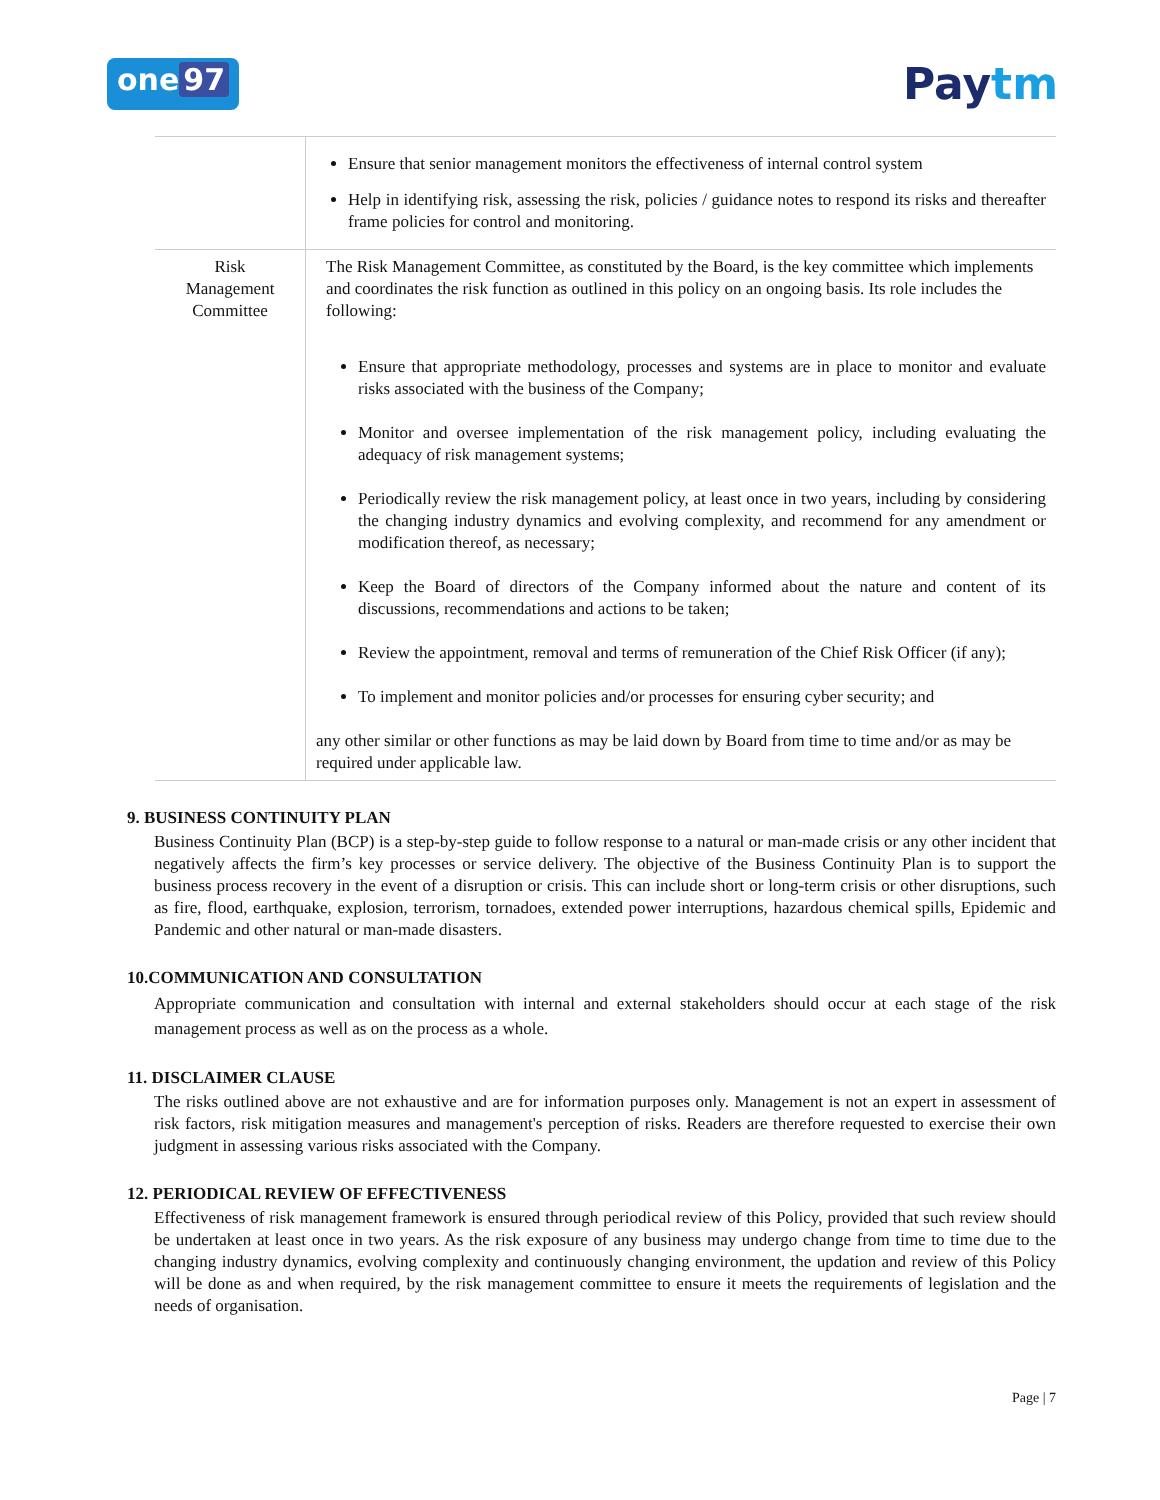one 97
Paytm
| | Ensure that senior management monitors the effectiveness of internal control system Help in identifying risk, assessing the risk, policies / guidance notes to respond its risks and thereafter frame policies for control and monitoring. |
| Risk Management Committee | The Risk Management Committee, as constituted by the Board, is the key committee which implements and coordinates the risk function as outlined in this policy on an ongoing basis. Its role includes the following: Ensure that appropriate methodology, processes and systems are in place to monitor and evaluate risks associated with the business of the Company; Monitor and oversee implementation of the risk management policy, including evaluating the adequacy of risk management systems; Periodically review the risk management policy, at least once in two years, including by considering the changing industry dynamics and evolving complexity, and recommend for any amendment or modification thereof, as necessary; Keep the Board of directors of the Company informed about the nature and content of its discussions, recommendations and actions to be taken; Review the appointment, removal and terms of remuneration of the Chief Risk Officer (if any); To implement and monitor policies and/or processes for ensuring cyber security; and any other similar or other functions as may be laid down by Board from time to time and/or as may be required under applicable law. |
9. BUSINESS CONTINUITY PLAN
Business Continuity Plan (BCP) is a step-by-step guide to follow response to a natural or man-made crisis or any other incident that negatively affects the firm’s key processes or service delivery. The objective of the Business Continuity Plan is to support the business process recovery in the event of a disruption or crisis. This can include short or long-term crisis or other disruptions, such as fire, flood, earthquake, explosion, terrorism, tornadoes, extended power interruptions, hazardous chemical spills, Epidemic and Pandemic and other natural or man-made disasters.
10.COMMUNICATION AND CONSULTATION
Appropriate communication and consultation with internal and external stakeholders should occur at each stage of the risk management process as well as on the process as a whole.
11. DISCLAIMER CLAUSE
The risks outlined above are not exhaustive and are for information purposes only. Management is not an expert in assessment of risk factors, risk mitigation measures and management's perception of risks. Readers are therefore requested to exercise their own judgment in assessing various risks associated with the Company.
12. PERIODICAL REVIEW OF EFFECTIVENESS
Effectiveness of risk management framework is ensured through periodical review of this Policy, provided that such review should be undertaken at least once in two years. As the risk exposure of any business may undergo change from time to time due to the changing industry dynamics, evolving complexity and continuously changing environment, the updation and review of this Policy will be done as and when required, by the risk management committee to ensure it meets the requirements of legislation and the needs of organisation.
Page | 7